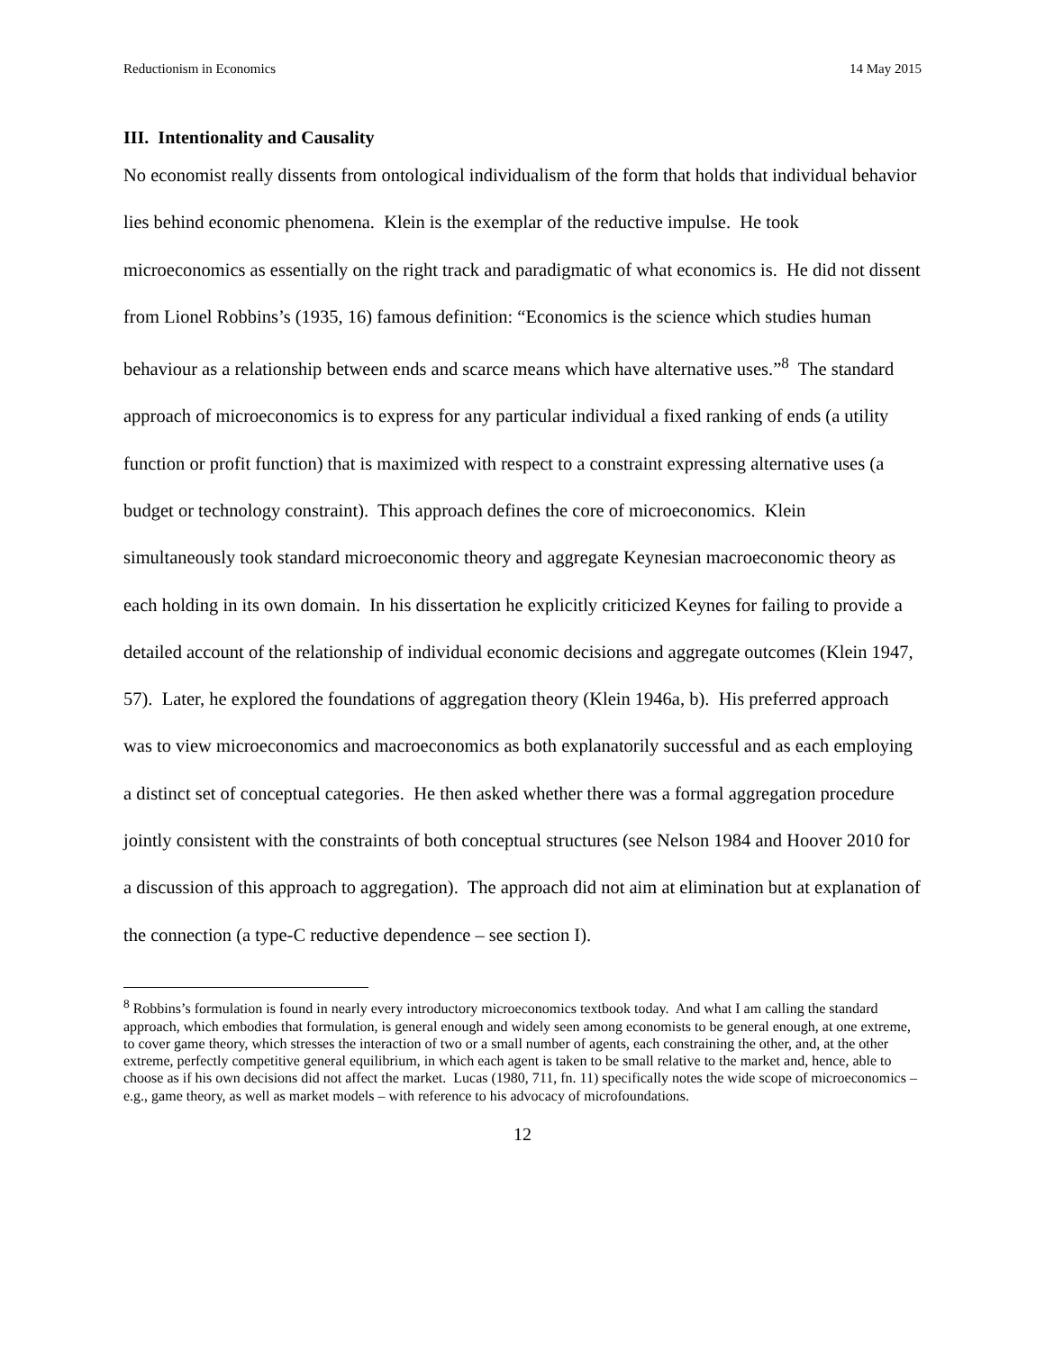Reductionism in Economics 14 May 2015
III. Intentionality and Causality
No economist really dissents from ontological individualism of the form that holds that individual behavior lies behind economic phenomena. Klein is the exemplar of the reductive impulse. He took microeconomics as essentially on the right track and paradigmatic of what economics is. He did not dissent from Lionel Robbins’s (1935, 16) famous definition: “Economics is the science which studies human behaviour as a relationship between ends and scarce means which have alternative uses.”<sup>8</sup> The standard approach of microeconomics is to express for any particular individual a fixed ranking of ends (a utility function or profit function) that is maximized with respect to a constraint expressing alternative uses (a budget or technology constraint). This approach defines the core of microeconomics. Klein simultaneously took standard microeconomic theory and aggregate Keynesian macroeconomic theory as each holding in its own domain. In his dissertation he explicitly criticized Keynes for failing to provide a detailed account of the relationship of individual economic decisions and aggregate outcomes (Klein 1947, 57). Later, he explored the foundations of aggregation theory (Klein 1946a, b). His preferred approach was to view microeconomics and macroeconomics as both explanatorily successful and as each employing a distinct set of conceptual categories. He then asked whether there was a formal aggregation procedure jointly consistent with the constraints of both conceptual structures (see Nelson 1984 and Hoover 2010 for a discussion of this approach to aggregation). The approach did not aim at elimination but at explanation of the connection (a type-C reductive dependence – see section I).
<sup>8</sup> Robbins’s formulation is found in nearly every introductory microeconomics textbook today. And what I am calling the standard approach, which embodies that formulation, is general enough and widely seen among economists to be general enough, at one extreme, to cover game theory, which stresses the interaction of two or a small number of agents, each constraining the other, and, at the other extreme, perfectly competitive general equilibrium, in which each agent is taken to be small relative to the market and, hence, able to choose as if his own decisions did not affect the market. Lucas (1980, 711, fn. 11) specifically notes the wide scope of microeconomics – e.g., game theory, as well as market models – with reference to his advocacy of microfoundations.
12